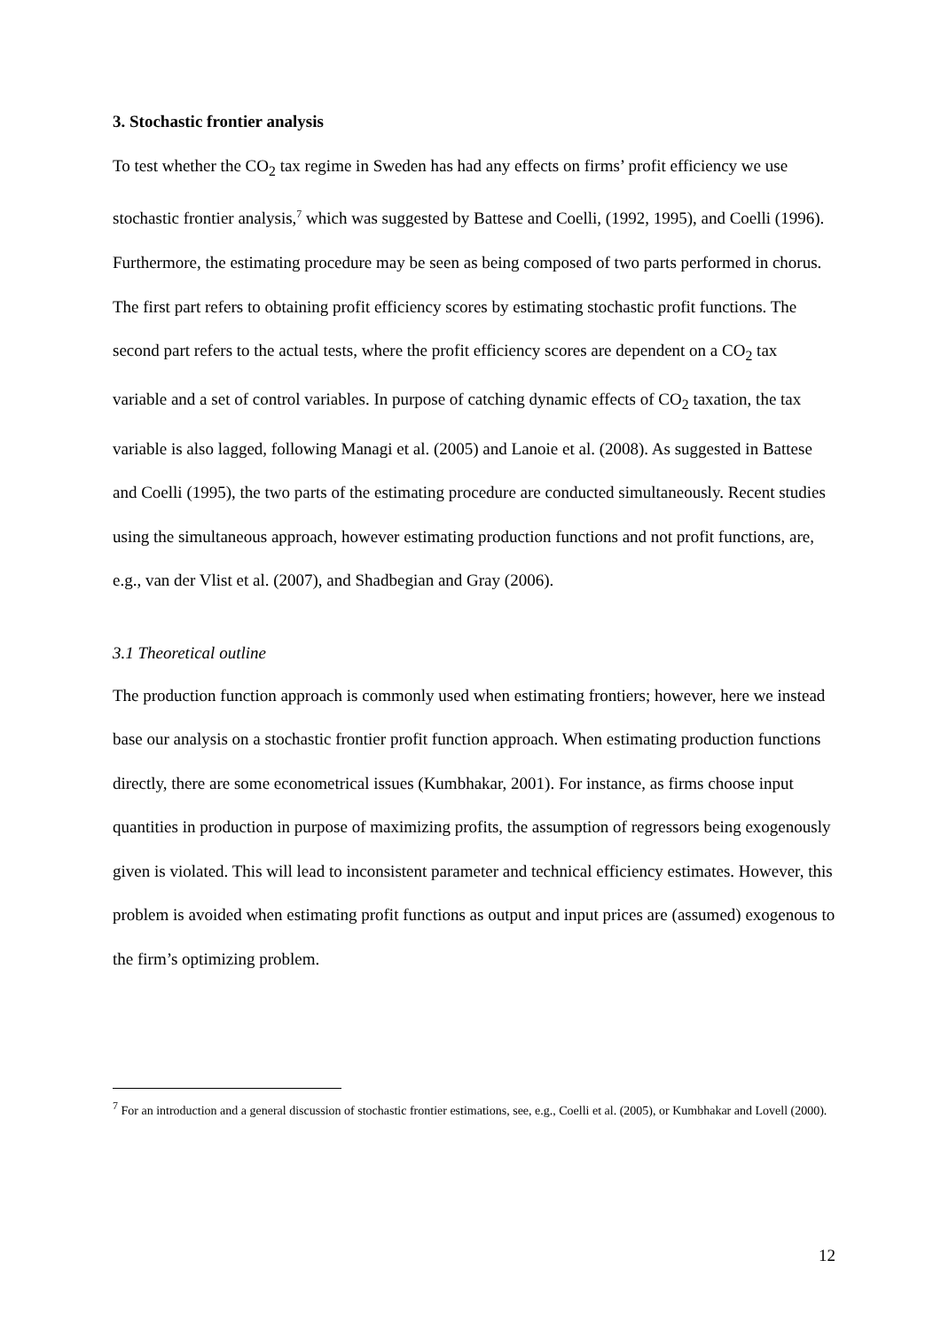3. Stochastic frontier analysis
To test whether the CO<sub>2</sub> tax regime in Sweden has had any effects on firms’ profit efficiency we use stochastic frontier analysis,<sup>7</sup> which was suggested by Battese and Coelli, (1992, 1995), and Coelli (1996). Furthermore, the estimating procedure may be seen as being composed of two parts performed in chorus. The first part refers to obtaining profit efficiency scores by estimating stochastic profit functions. The second part refers to the actual tests, where the profit efficiency scores are dependent on a CO<sub>2</sub> tax variable and a set of control variables. In purpose of catching dynamic effects of CO<sub>2</sub> taxation, the tax variable is also lagged, following Managi et al. (2005) and Lanoie et al. (2008). As suggested in Battese and Coelli (1995), the two parts of the estimating procedure are conducted simultaneously. Recent studies using the simultaneous approach, however estimating production functions and not profit functions, are, e.g., van der Vlist et al. (2007), and Shadbegian and Gray (2006).
3.1 Theoretical outline
The production function approach is commonly used when estimating frontiers; however, here we instead base our analysis on a stochastic frontier profit function approach. When estimating production functions directly, there are some econometrical issues (Kumbhakar, 2001). For instance, as firms choose input quantities in production in purpose of maximizing profits, the assumption of regressors being exogenously given is violated. This will lead to inconsistent parameter and technical efficiency estimates. However, this problem is avoided when estimating profit functions as output and input prices are (assumed) exogenous to the firm’s optimizing problem.
<sup>7</sup> For an introduction and a general discussion of stochastic frontier estimations, see, e.g., Coelli et al. (2005), or Kumbhakar and Lovell (2000).
12